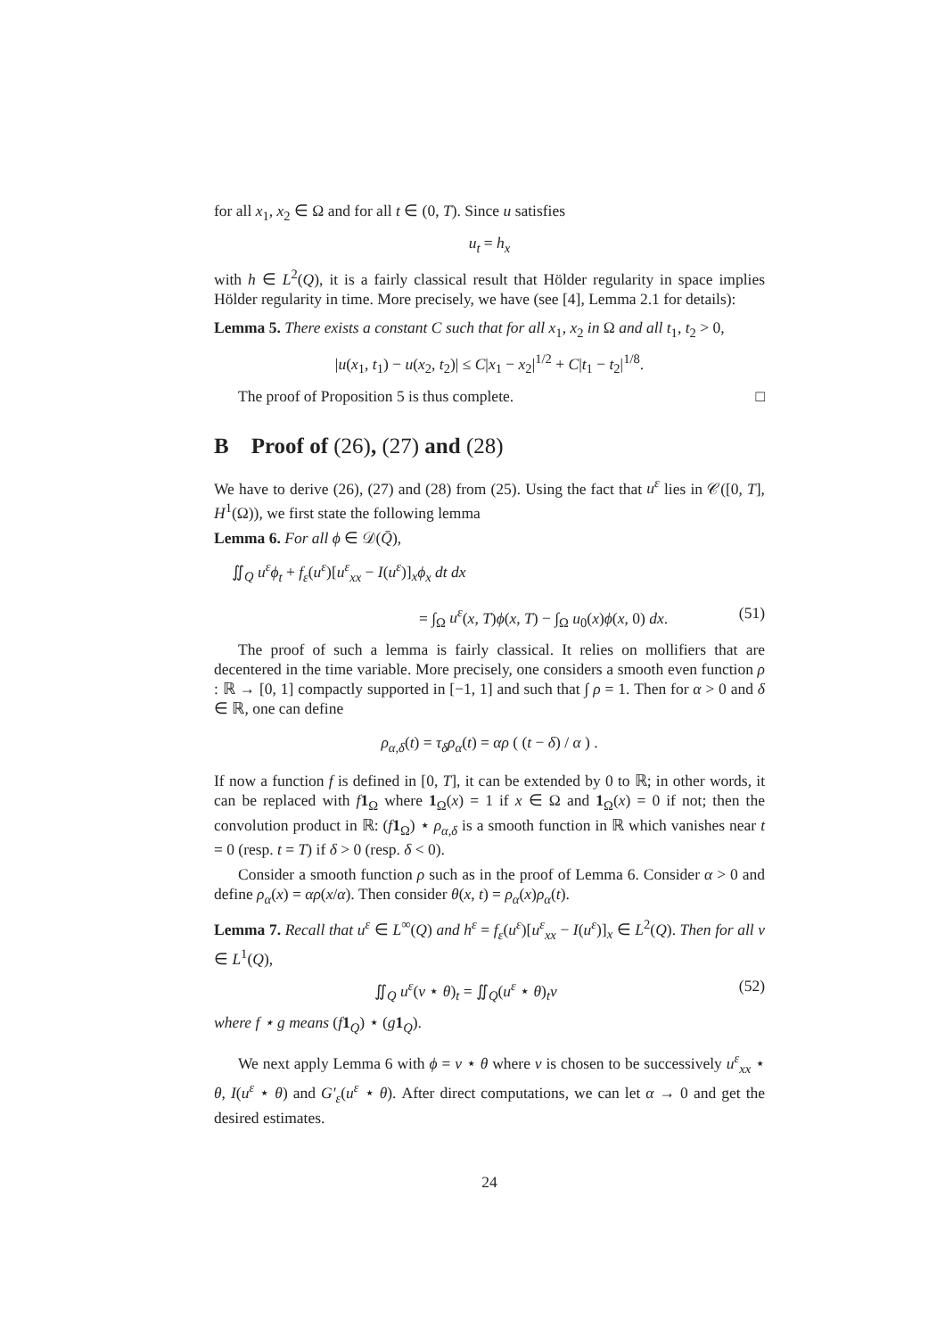for all x<sub>1</sub>, x<sub>2</sub> ∈ Ω and for all t ∈ (0, T). Since u satisfies
u<sub>t</sub> = h<sub>x</sub>
with h ∈ L<sup>2</sup>(Q), it is a fairly classical result that Hölder regularity in space implies Hölder regularity in time. More precisely, we have (see [4], Lemma 2.1 for details):
Lemma 5. There exists a constant C such that for all x<sub>1</sub>, x<sub>2</sub> in Ω and all t<sub>1</sub>, t<sub>2</sub> > 0,
|u(x<sub>1</sub>, t<sub>1</sub>) − u(x<sub>2</sub>, t<sub>2</sub>)| ≤ C|x<sub>1</sub> − x<sub>2</sub>|<sup>1/2</sup> + C|t<sub>1</sub> − t<sub>2</sub>|<sup>1/8</sup>.
The proof of Proposition 5 is thus complete. □
B Proof of (26), (27) and (28)
We have to derive (26), (27) and (28) from (25). Using the fact that u<sup>ε</sup> lies in 𝒞([0, T], H<sup>1</sup>(Ω)), we first state the following lemma
Lemma 6. For all ϕ ∈ 𝒟(Q̄),
∬<sub>Q</sub> u<sup>ε</sup>ϕ<sub>t</sub> + f<sub>ε</sub>(u<sup>ε</sup>)[u<sup>ε</sup><sub>xx</sub> − I(u<sup>ε</sup>)]<sub>x</sub>ϕ<sub>x</sub> dt dx
= ∫<sub>Ω</sub> u<sup>ε</sup>(x, T)ϕ(x, T) − ∫<sub>Ω</sub> u<sub>0</sub>(x)ϕ(x, 0) dx. (51)
The proof of such a lemma is fairly classical. It relies on mollifiers that are decentered in the time variable. More precisely, one considers a smooth even function ρ : ℝ → [0, 1] compactly supported in [−1, 1] and such that ∫ ρ = 1. Then for α > 0 and δ ∈ ℝ, one can define
ρ<sub>α,δ</sub>(t) = τ<sub>δ</sub>ρ<sub>α</sub>(t) = αρ ( (t − δ) / α ) .
If now a function f is defined in [0, T], it can be extended by 0 to ℝ; in other words, it can be replaced with f 1<sub>Ω</sub> where 1<sub>Ω</sub>(x) = 1 if x ∈ Ω and 1<sub>Ω</sub>(x) = 0 if not; then the convolution product in ℝ: (f 1<sub>Ω</sub>) ⋆ ρ<sub>α,δ</sub> is a smooth function in ℝ which vanishes near t = 0 (resp. t = T) if δ > 0 (resp. δ < 0).
Consider a smooth function ρ such as in the proof of Lemma 6. Consider α > 0 and define ρ<sub>α</sub>(x) = αρ(x/α). Then consider θ(x, t) = ρ<sub>α</sub>(x)ρ<sub>α</sub>(t).
Lemma 7. Recall that u<sup>ε</sup> ∈ L<sup>∞</sup>(Q) and h<sup>ε</sup> = f<sub>ε</sub>(u<sup>ε</sup>)[u<sup>ε</sup><sub>xx</sub> − I(u<sup>ε</sup>)]<sub>x</sub> ∈ L<sup>2</sup>(Q). Then for all v ∈ L<sup>1</sup>(Q),
∬<sub>Q</sub> u<sup>ε</sup>(v ⋆ θ)<sub>t</sub> = ∬<sub>Q</sub>(u<sup>ε</sup> ⋆ θ)<sub>t</sub>v (52)
where f ⋆ g means (f 1<sub>Q</sub>) ⋆ (g 1<sub>Q</sub>).
We next apply Lemma 6 with ϕ = v ⋆ θ where v is chosen to be successively u<sup>ε</sup><sub>xx</sub> ⋆ θ, I(u<sup>ε</sup> ⋆ θ) and G′<sub>ε</sub>(u<sup>ε</sup> ⋆ θ). After direct computations, we can let α → 0 and get the desired estimates.
24